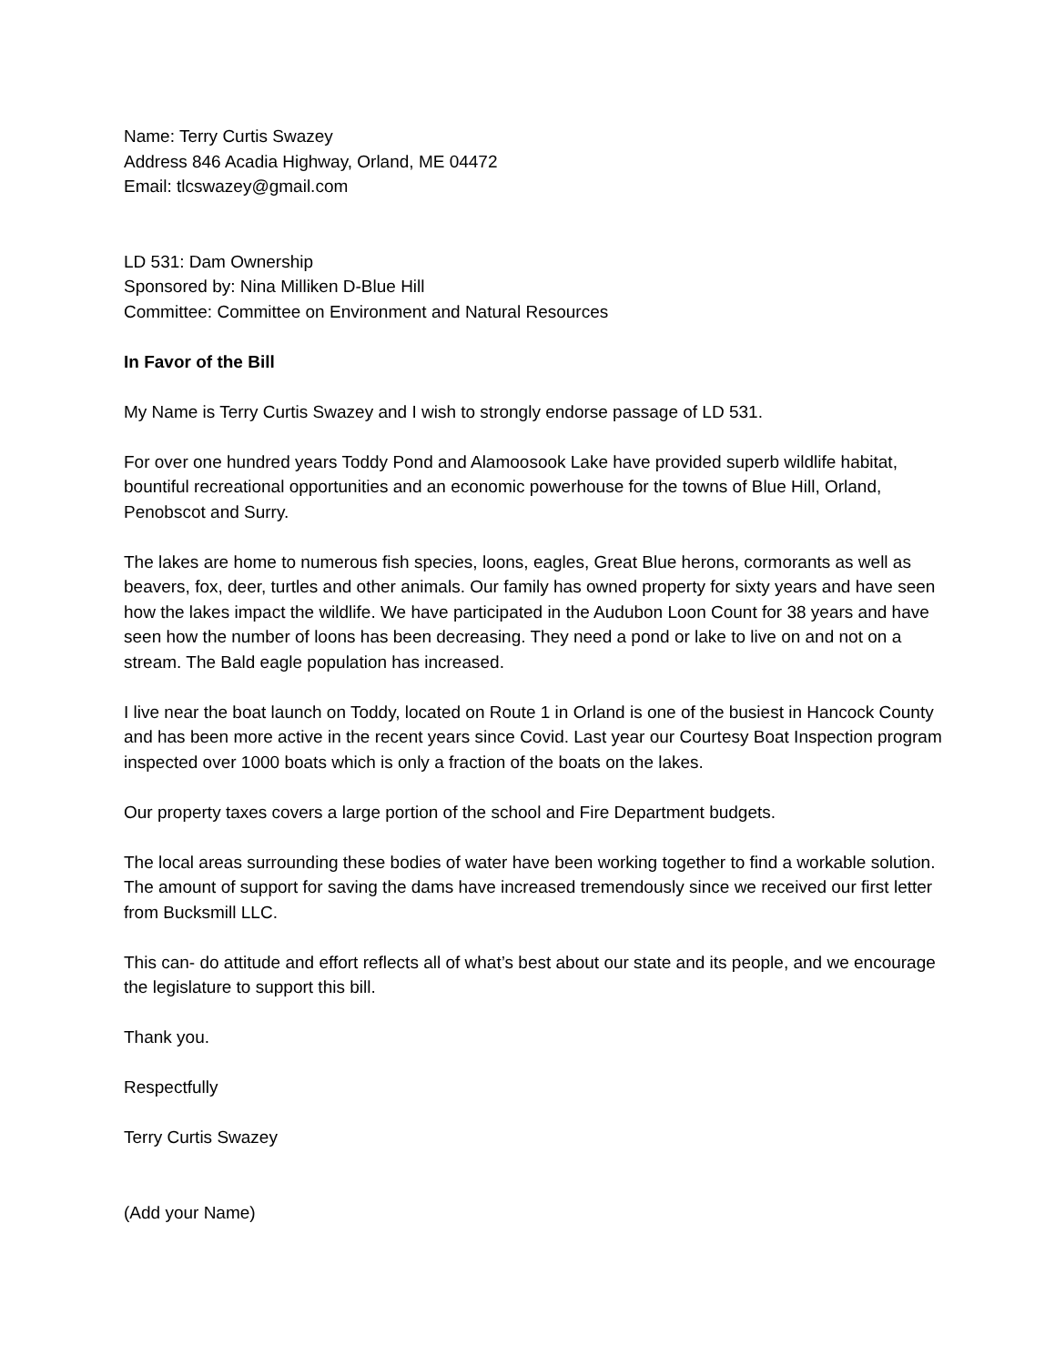Name: Terry Curtis Swazey
Address 846 Acadia Highway, Orland, ME 04472
Email: tlcswazey@gmail.com
LD 531: Dam Ownership
Sponsored by: Nina Milliken D-Blue Hill
Committee: Committee on Environment and Natural Resources
In Favor of the Bill
My Name is Terry Curtis Swazey and I wish to strongly endorse passage of LD 531.
For over one hundred years Toddy Pond and Alamoosook Lake have provided superb wildlife habitat, bountiful recreational opportunities and an economic powerhouse for the towns of Blue Hill, Orland, Penobscot and Surry.
The lakes are home to numerous fish species, loons, eagles, Great Blue herons, cormorants as well as beavers, fox, deer, turtles and other animals. Our family has owned property for sixty years and have seen how the lakes impact the wildlife. We have participated in the Audubon Loon Count for 38 years and have seen how the number of loons has been decreasing. They need a pond or lake to live on and not on a stream. The Bald eagle population has increased.
I live near the boat launch on Toddy, located on Route 1 in Orland is one of the busiest in Hancock County and has been more active in the recent years since Covid. Last year our Courtesy Boat Inspection program inspected over 1000 boats which is only a fraction of the boats on the lakes.
Our property taxes covers a large portion of the school and Fire Department budgets.
The local areas surrounding these bodies of water have been working together to find a workable solution. The amount of support for saving the dams have increased tremendously since we received our first letter from Bucksmill LLC.
This can- do attitude and effort reflects all of what’s best about our state and its people, and we encourage the legislature to support this bill.
Thank you.
Respectfully
Terry Curtis Swazey
(Add your Name)